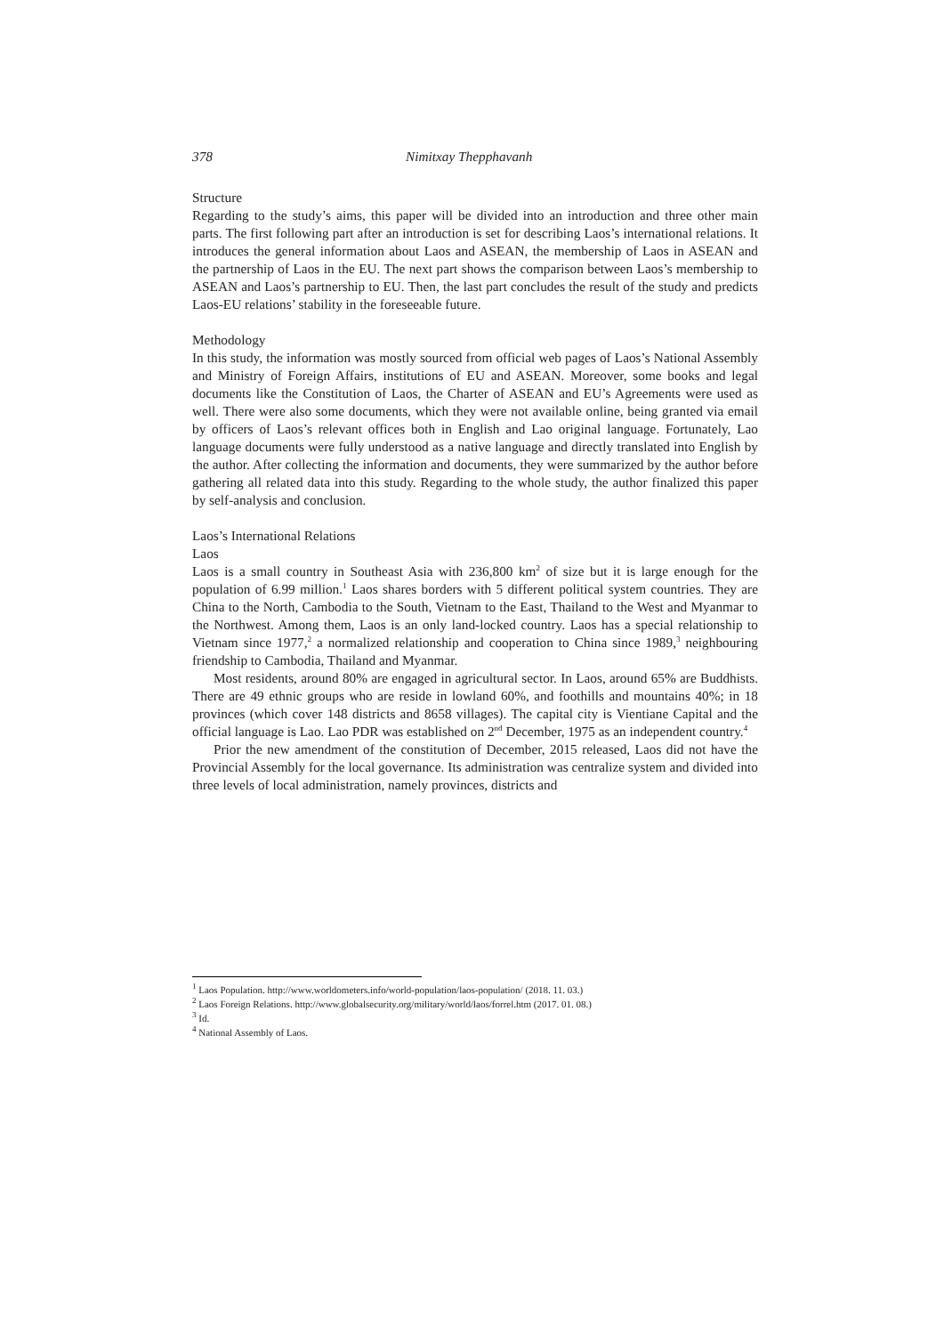378 Nimitxay Thepphavanh
Structure
Regarding to the study’s aims, this paper will be divided into an introduction and three other main parts. The first following part after an introduction is set for describing Laos’s international relations. It introduces the general information about Laos and ASEAN, the membership of Laos in ASEAN and the partnership of Laos in the EU. The next part shows the comparison between Laos’s membership to ASEAN and Laos’s partnership to EU. Then, the last part concludes the result of the study and predicts Laos-EU relations’ stability in the foreseeable future.
Methodology
In this study, the information was mostly sourced from official web pages of Laos’s National Assembly and Ministry of Foreign Affairs, institutions of EU and ASEAN. Moreover, some books and legal documents like the Constitution of Laos, the Charter of ASEAN and EU’s Agreements were used as well. There were also some documents, which they were not available online, being granted via email by officers of Laos’s relevant offices both in English and Lao original language. Fortunately, Lao language documents were fully understood as a native language and directly translated into English by the author. After collecting the information and documents, they were summarized by the author before gathering all related data into this study. Regarding to the whole study, the author finalized this paper by self-analysis and conclusion.
Laos’s International Relations
Laos
Laos is a small country in Southeast Asia with 236,800 km<sup>2</sup> of size but it is large enough for the population of 6.99 million.<sup>1</sup> Laos shares borders with 5 different political system countries. They are China to the North, Cambodia to the South, Vietnam to the East, Thailand to the West and Myanmar to the Northwest. Among them, Laos is an only land-locked country. Laos has a special relationship to Vietnam since 1977,<sup>2</sup> a normalized relationship and cooperation to China since 1989,<sup>3</sup> neighbouring friendship to Cambodia, Thailand and Myanmar.
Most residents, around 80% are engaged in agricultural sector. In Laos, around 65% are Buddhists. There are 49 ethnic groups who are reside in lowland 60%, and foothills and mountains 40%; in 18 provinces (which cover 148 districts and 8658 villages). The capital city is Vientiane Capital and the official language is Lao. Lao PDR was established on 2<sup>nd</sup> December, 1975 as an independent country.<sup>4</sup>
Prior the new amendment of the constitution of December, 2015 released, Laos did not have the Provincial Assembly for the local governance. Its administration was centralize system and divided into three levels of local administration, namely provinces, districts and
<sup>1</sup> Laos Population. http://www.worldometers.info/world-population/laos-population/ (2018. 11. 03.)
<sup>2</sup> Laos Foreign Relations. http://www.globalsecurity.org/military/world/laos/forrel.htm (2017. 01. 08.)
<sup>3</sup> Id.
<sup>4</sup> National Assembly of Laos.